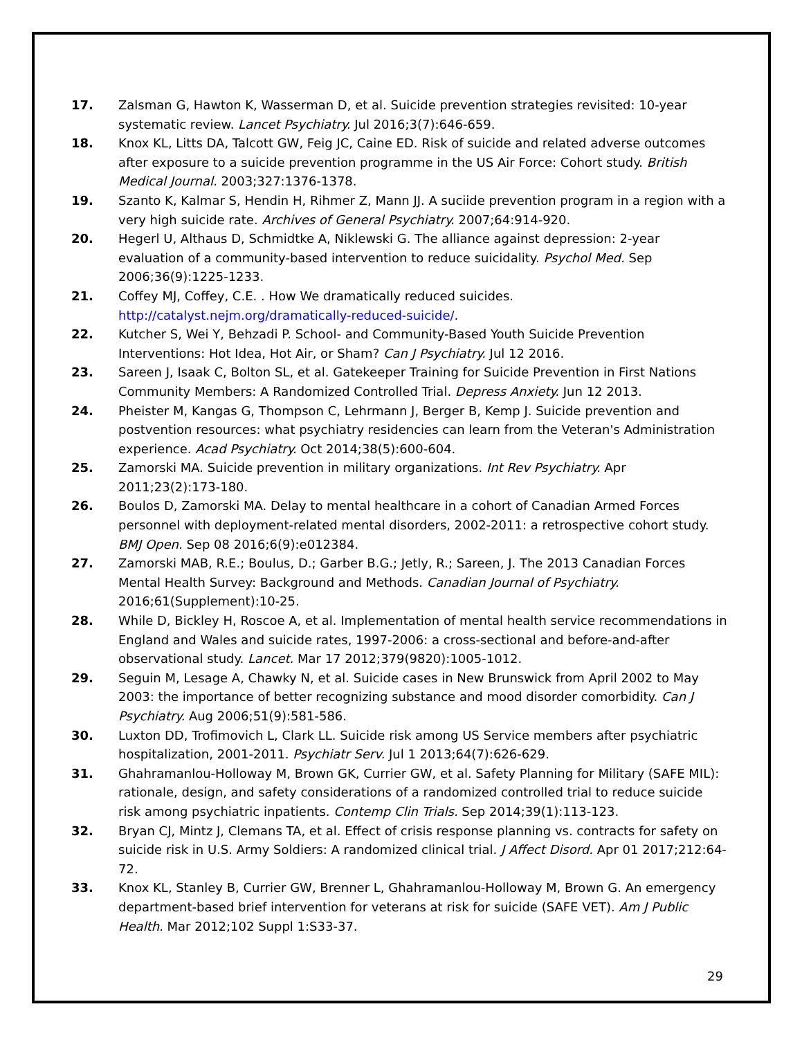17. Zalsman G, Hawton K, Wasserman D, et al. Suicide prevention strategies revisited: 10-year systematic review. Lancet Psychiatry. Jul 2016;3(7):646-659.
18. Knox KL, Litts DA, Talcott GW, Feig JC, Caine ED. Risk of suicide and related adverse outcomes after exposure to a suicide prevention programme in the US Air Force: Cohort study. British Medical Journal. 2003;327:1376-1378.
19. Szanto K, Kalmar S, Hendin H, Rihmer Z, Mann JJ. A suciide prevention program in a region with a very high suicide rate. Archives of General Psychiatry. 2007;64:914-920.
20. Hegerl U, Althaus D, Schmidtke A, Niklewski G. The alliance against depression: 2-year evaluation of a community-based intervention to reduce suicidality. Psychol Med. Sep 2006;36(9):1225-1233.
21. Coffey MJ, Coffey, C.E. . How We dramatically reduced suicides. http://catalyst.nejm.org/dramatically-reduced-suicide/.
22. Kutcher S, Wei Y, Behzadi P. School- and Community-Based Youth Suicide Prevention Interventions: Hot Idea, Hot Air, or Sham? Can J Psychiatry. Jul 12 2016.
23. Sareen J, Isaak C, Bolton SL, et al. Gatekeeper Training for Suicide Prevention in First Nations Community Members: A Randomized Controlled Trial. Depress Anxiety. Jun 12 2013.
24. Pheister M, Kangas G, Thompson C, Lehrmann J, Berger B, Kemp J. Suicide prevention and postvention resources: what psychiatry residencies can learn from the Veteran's Administration experience. Acad Psychiatry. Oct 2014;38(5):600-604.
25. Zamorski MA. Suicide prevention in military organizations. Int Rev Psychiatry. Apr 2011;23(2):173-180.
26. Boulos D, Zamorski MA. Delay to mental healthcare in a cohort of Canadian Armed Forces personnel with deployment-related mental disorders, 2002-2011: a retrospective cohort study. BMJ Open. Sep 08 2016;6(9):e012384.
27. Zamorski MAB, R.E.; Boulus, D.; Garber B.G.; Jetly, R.; Sareen, J. The 2013 Canadian Forces Mental Health Survey: Background and Methods. Canadian Journal of Psychiatry. 2016;61(Supplement):10-25.
28. While D, Bickley H, Roscoe A, et al. Implementation of mental health service recommendations in England and Wales and suicide rates, 1997-2006: a cross-sectional and before-and-after observational study. Lancet. Mar 17 2012;379(9820):1005-1012.
29. Seguin M, Lesage A, Chawky N, et al. Suicide cases in New Brunswick from April 2002 to May 2003: the importance of better recognizing substance and mood disorder comorbidity. Can J Psychiatry. Aug 2006;51(9):581-586.
30. Luxton DD, Trofimovich L, Clark LL. Suicide risk among US Service members after psychiatric hospitalization, 2001-2011. Psychiatr Serv. Jul 1 2013;64(7):626-629.
31. Ghahramanlou-Holloway M, Brown GK, Currier GW, et al. Safety Planning for Military (SAFE MIL): rationale, design, and safety considerations of a randomized controlled trial to reduce suicide risk among psychiatric inpatients. Contemp Clin Trials. Sep 2014;39(1):113-123.
32. Bryan CJ, Mintz J, Clemans TA, et al. Effect of crisis response planning vs. contracts for safety on suicide risk in U.S. Army Soldiers: A randomized clinical trial. J Affect Disord. Apr 01 2017;212:64-72.
33. Knox KL, Stanley B, Currier GW, Brenner L, Ghahramanlou-Holloway M, Brown G. An emergency department-based brief intervention for veterans at risk for suicide (SAFE VET). Am J Public Health. Mar 2012;102 Suppl 1:S33-37.
29